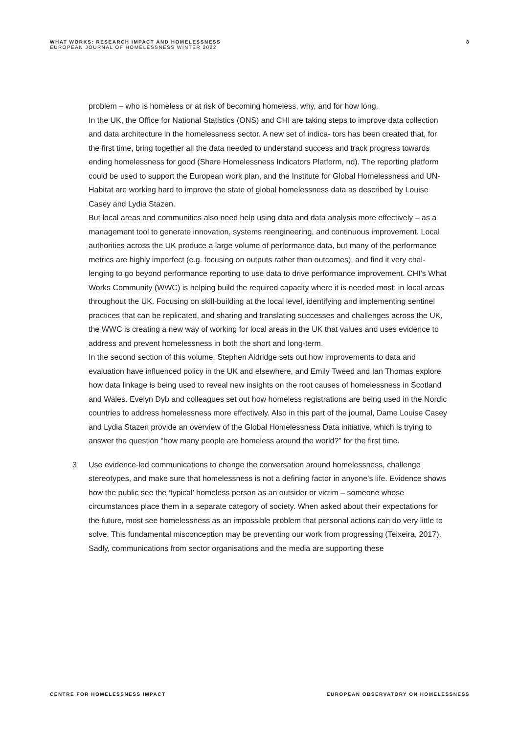WHAT WORKS: RESEARCH IMPACT AND HOMELESSNESS
EUROPEAN JOURNAL OF HOMELESSNESS WINTER 2022
8
problem – who is homeless or at risk of becoming homeless, why, and for how long.
In the UK, the Office for National Statistics (ONS) and CHI are taking steps to improve data collection and data architecture in the homelessness sector. A new set of indica- tors has been created that, for the first time, bring together all the data needed to understand success and track progress towards ending homelessness for good (Share Homelessness Indicators Platform, nd). The reporting platform could be used to support the European work plan, and the Institute for Global Homelessness and UN-Habitat are working hard to improve the state of global homelessness data as described by Louise Casey and Lydia Stazen.
But local areas and communities also need help using data and data analysis more effectively – as a management tool to generate innovation, systems reengineering, and continuous improvement. Local authorities across the UK produce a large volume of performance data, but many of the performance metrics are highly imperfect (e.g. focusing on outputs rather than outcomes), and find it very chal- lenging to go beyond performance reporting to use data to drive performance improvement. CHI’s What Works Community (WWC) is helping build the required capacity where it is needed most: in local areas throughout the UK. Focusing on skill-building at the local level, identifying and implementing sentinel practices that can be replicated, and sharing and translating successes and challenges across the UK, the WWC is creating a new way of working for local areas in the UK that values and uses evidence to address and prevent homelessness in both the short and long-term.
In the second section of this volume, Stephen Aldridge sets out how improvements to data and evaluation have influenced policy in the UK and elsewhere, and Emily Tweed and Ian Thomas explore how data linkage is being used to reveal new insights on the root causes of homelessness in Scotland and Wales. Evelyn Dyb and colleagues set out how homeless registrations are being used in the Nordic countries to address homelessness more effectively. Also in this part of the journal, Dame Louise Casey and Lydia Stazen provide an overview of the Global Homelessness Data initiative, which is trying to answer the question “how many people are homeless around the world?” for the first time.
3
Use evidence-led communications to change the conversation around homelessness, challenge stereotypes, and make sure that homelessness is not a defining factor in anyone’s life. Evidence shows how the public see the ‘typical’ homeless person as an outsider or victim – someone whose circumstances place them in a separate category of society. When asked about their expectations for the future, most see homelessness as an impossible problem that personal actions can do very little to solve. This fundamental misconception may be preventing our work from progressing (Teixeira, 2017).
Sadly, communications from sector organisations and the media are supporting these
CENTRE FOR HOMELESSNESS IMPACT EUROPEAN OBSERVATORY ON HOMELESSNESS